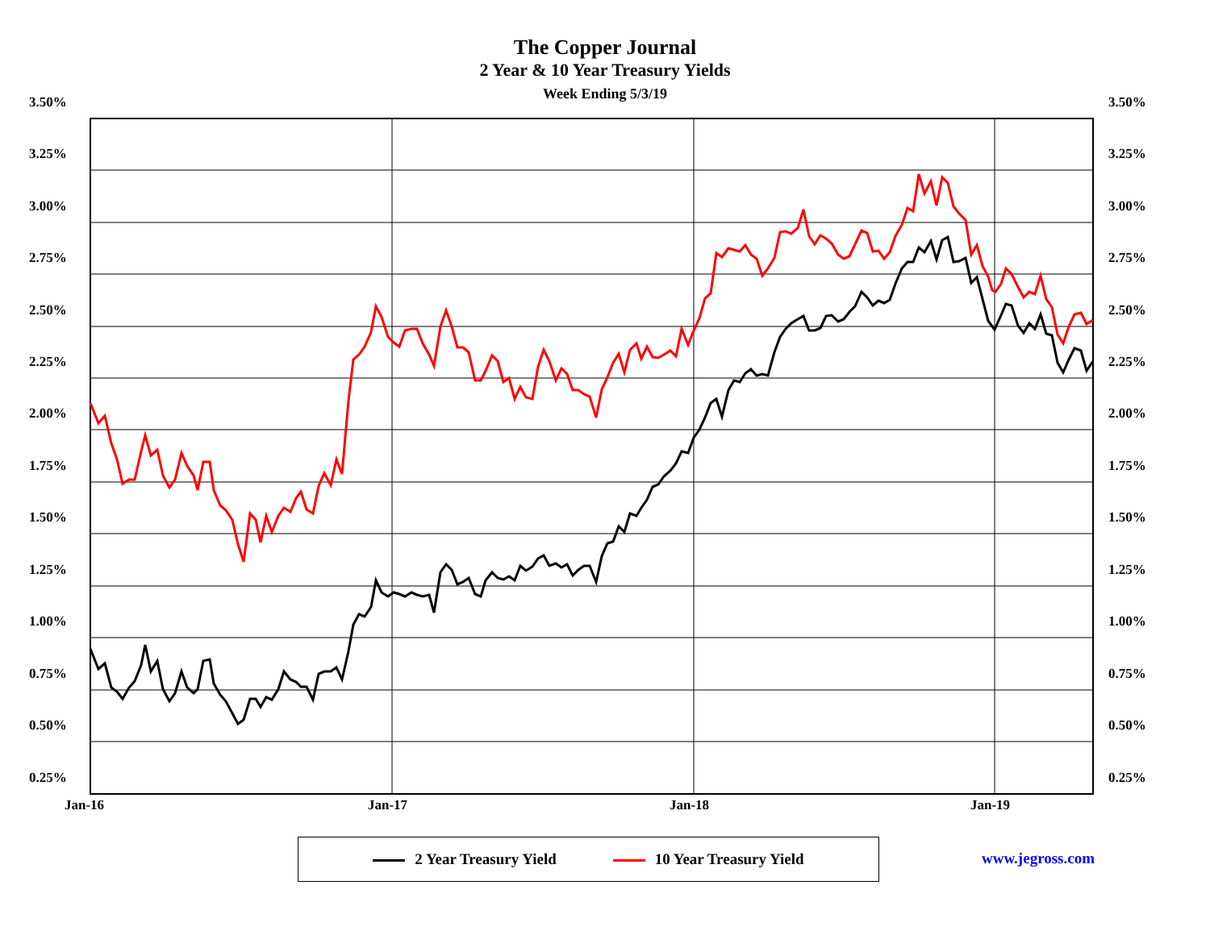The Copper Journal
2 Year & 10 Year Treasury Yields
Week Ending 5/3/19
3.50% 3.50%
3.25% 3.25%
3.00% 3.00%
2.75% 2.75%
2.50% 2.50%
2.25% 2.25%
2.00% 2.00%
1.75% 1.75%
1.50% 1.50%
1.25% 1.25%
1.00% 1.00%
0.75% 0.75%
0.50% 0.50%
0.25% 0.25%
Jan-16 Jan-17 Jan-18 Jan-19
2 Year Treasury Yield 10 Year Treasury Yield
www.jegross.com